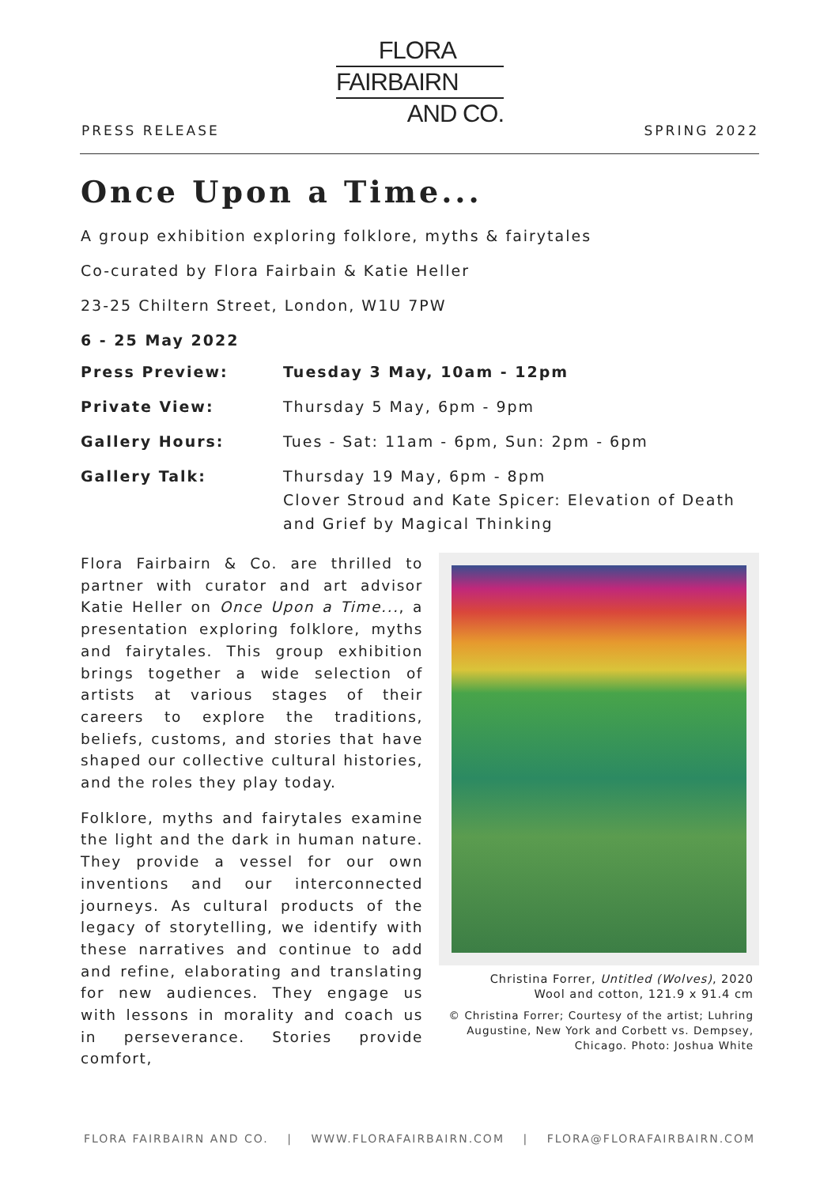FLORA
FAIRBAIRN
AND CO.
PRESS RELEASE SPRING 2022
Once Upon a Time...
A group exhibition exploring folklore, myths & fairytales
Co-curated by Flora Fairbain & Katie Heller
23-25 Chiltern Street, London, W1U 7PW
6 - 25 May 2022
| Press Preview: | Tuesday 3 May, 10am - 12pm |
| Private View: | Thursday 5 May, 6pm - 9pm |
| Gallery Hours: | Tues - Sat: 11am - 6pm, Sun: 2pm - 6pm |
| Gallery Talk: | Thursday 19 May, 6pm - 8pm Clover Stroud and Kate Spicer: Elevation of Death and Grief by Magical Thinking |
Flora Fairbairn & Co. are thrilled to partner with curator and art advisor Katie Heller on Once Upon a Time..., a presentation exploring folklore, myths and fairytales. This group exhibition brings together a wide selection of artists at various stages of their careers to explore the traditions, beliefs, customs, and stories that have shaped our collective cultural histories, and the roles they play today.
Folklore, myths and fairytales examine the light and the dark in human nature. They provide a vessel for our own inventions and our interconnected journeys. As cultural products of the legacy of storytelling, we identify with these narratives and continue to add and refine, elaborating and translating for new audiences. They engage us with lessons in morality and coach us in perseverance. Stories provide comfort,
Christina Forrer, Untitled (Wolves), 2020
Wool and cotton, 121.9 x 91.4 cm
© Christina Forrer; Courtesy of the artist; Luhring Augustine, New York and Corbett vs. Dempsey, Chicago. Photo: Joshua White
FLORA FAIRBAIRN AND CO. | WWW.FLORAFAIRBAIRN.COM | FLORA@FLORAFAIRBAIRN.COM